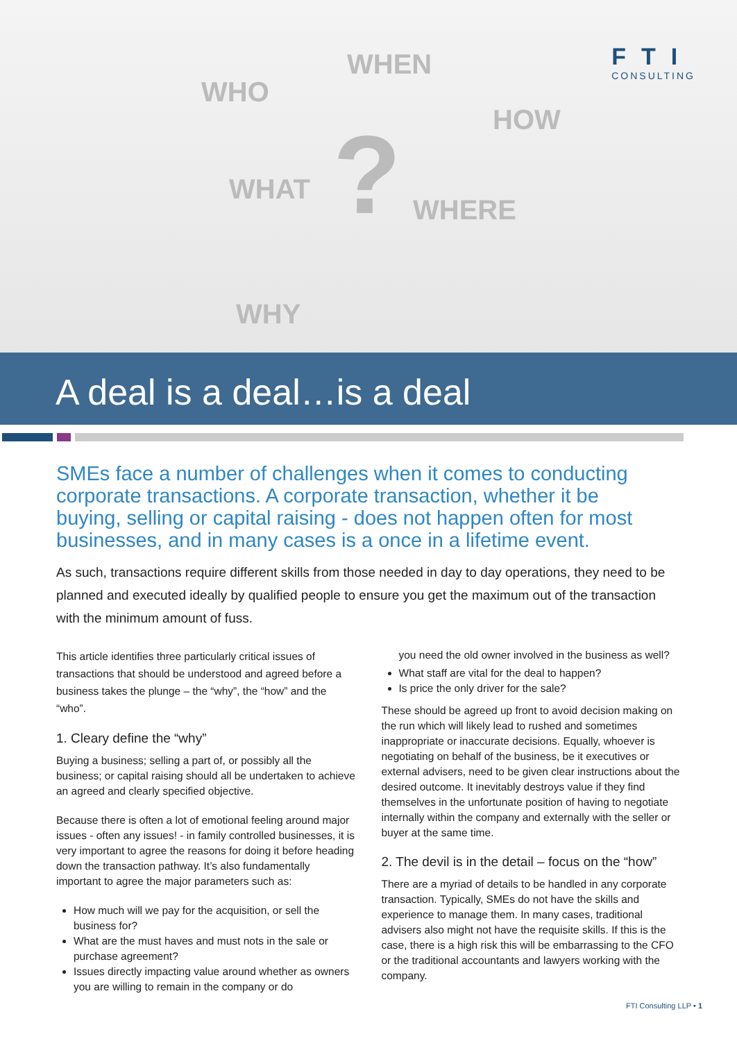WHO
WHEN
HOW
WHAT
WHERE
WHY
?
FTI
CONSULTING
A deal is a deal…is a deal
SMEs face a number of challenges when it comes to conducting corporate transactions. A corporate transaction, whether it be buying, selling or capital raising - does not happen often for most businesses, and in many cases is a once in a lifetime event.
As such, transactions require different skills from those needed in day to day operations, they need to be planned and executed ideally by qualified people to ensure you get the maximum out of the transaction with the minimum amount of fuss.
This article identifies three particularly critical issues of transactions that should be understood and agreed before a business takes the plunge – the “why”, the “how” and the “who”.
1. Cleary define the “why”
Buying a business; selling a part of, or possibly all the business; or capital raising should all be undertaken to achieve an agreed and clearly specified objective.
Because there is often a lot of emotional feeling around major issues - often any issues! - in family controlled businesses, it is very important to agree the reasons for doing it before heading down the transaction pathway. It’s also fundamentally important to agree the major parameters such as:
How much will we pay for the acquisition, or sell the business for?
What are the must haves and must nots in the sale or purchase agreement?
Issues directly impacting value around whether as owners you are willing to remain in the company or do
you need the old owner involved in the business as well?
What staff are vital for the deal to happen?
Is price the only driver for the sale?
These should be agreed up front to avoid decision making on the run which will likely lead to rushed and sometimes inappropriate or inaccurate decisions. Equally, whoever is negotiating on behalf of the business, be it executives or external advisers, need to be given clear instructions about the desired outcome. It inevitably destroys value if they find themselves in the unfortunate position of having to negotiate internally within the company and externally with the seller or buyer at the same time.
2. The devil is in the detail – focus on the “how”
There are a myriad of details to be handled in any corporate transaction. Typically, SMEs do not have the skills and experience to manage them. In many cases, traditional advisers also might not have the requisite skills. If this is the case, there is a high risk this will be embarrassing to the CFO or the traditional accountants and lawyers working with the company.
FTI Consulting LLP • 1